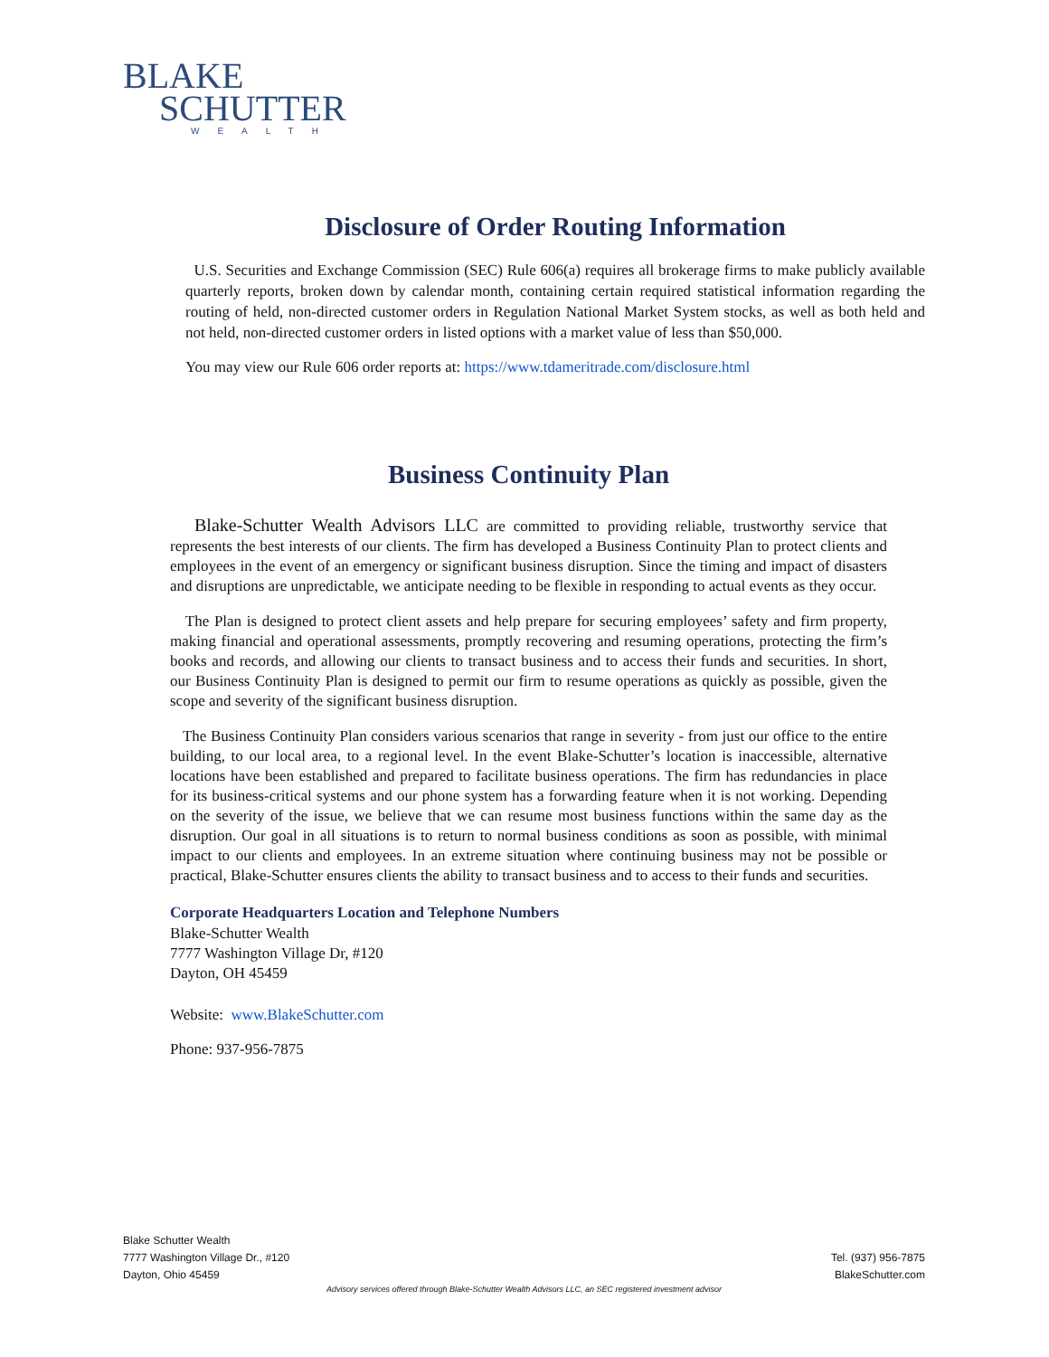BLAKE
SCHUTTER
WEALTH
Disclosure of Order Routing Information
U.S. Securities and Exchange Commission (SEC) Rule 606(a) requires all brokerage firms to make publicly available quarterly reports, broken down by calendar month, containing certain required statistical information regarding the routing of held, non-directed customer orders in Regulation National Market System stocks, as well as both held and not held, non-directed customer orders in listed options with a market value of less than $50,000.
You may view our Rule 606 order reports at: https://www.tdameritrade.com/disclosure.html
Business Continuity Plan
Blake-Schutter Wealth Advisors LLC are committed to providing reliable, trustworthy service that represents the best interests of our clients. The firm has developed a Business Continuity Plan to protect clients and employees in the event of an emergency or significant business disruption. Since the timing and impact of disasters and disruptions are unpredictable, we anticipate needing to be flexible in responding to actual events as they occur.
The Plan is designed to protect client assets and help prepare for securing employees’ safety and firm property, making financial and operational assessments, promptly recovering and resuming operations, protecting the firm’s books and records, and allowing our clients to transact business and to access their funds and securities. In short, our Business Continuity Plan is designed to permit our firm to resume operations as quickly as possible, given the scope and severity of the significant business disruption.
The Business Continuity Plan considers various scenarios that range in severity - from just our office to the entire building, to our local area, to a regional level. In the event Blake-Schutter’s location is inaccessible, alternative locations have been established and prepared to facilitate business operations. The firm has redundancies in place for its business-critical systems and our phone system has a forwarding feature when it is not working. Depending on the severity of the issue, we believe that we can resume most business functions within the same day as the disruption. Our goal in all situations is to return to normal business conditions as soon as possible, with minimal impact to our clients and employees. In an extreme situation where continuing business may not be possible or practical, Blake-Schutter ensures clients the ability to transact business and to access to their funds and securities.
Corporate Headquarters Location and Telephone Numbers
Blake-Schutter Wealth
7777 Washington Village Dr, #120
Dayton, OH 45459
Website: www.BlakeSchutter.com
Phone: 937-956-7875
Blake Schutter Wealth
7777 Washington Village Dr., #120
Dayton, Ohio 45459
Tel. (937) 956-7875
BlakeSchutter.com
Advisory services offered through Blake-Schutter Wealth Advisors LLC, an SEC registered investment advisor